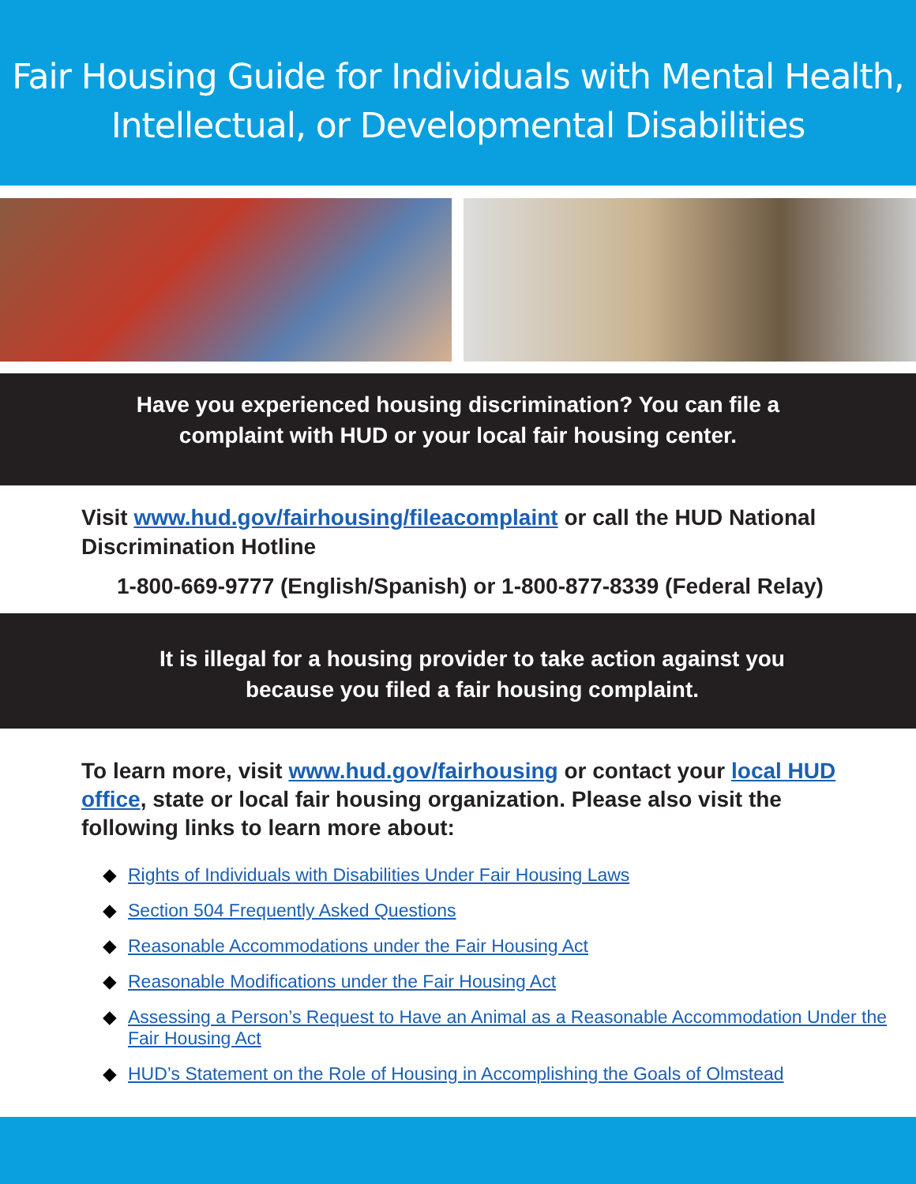Fair Housing Guide for Individuals with Mental Health,
Intellectual, or Developmental Disabilities
Have you experienced housing discrimination? You can file a
complaint with HUD or your local fair housing center.
Visit www.hud.gov/fairhousing/fileacomplaint or call the HUD National Discrimination Hotline
1-800-669-9777 (English/Spanish) or 1-800-877-8339 (Federal Relay)
It is illegal for a housing provider to take action against you
because you filed a fair housing complaint.
To learn more, visit www.hud.gov/fairhousing or contact your local HUD office, state or local fair housing organization. Please also visit the following links to learn more about:
◆ Rights of Individuals with Disabilities Under Fair Housing Laws
◆ Section 504 Frequently Asked Questions
◆ Reasonable Accommodations under the Fair Housing Act
◆ Reasonable Modifications under the Fair Housing Act
◆ Assessing a Person’s Request to Have an Animal as a Reasonable Accommodation Under the Fair Housing Act
◆ HUD’s Statement on the Role of Housing in Accomplishing the Goals of Olmstead